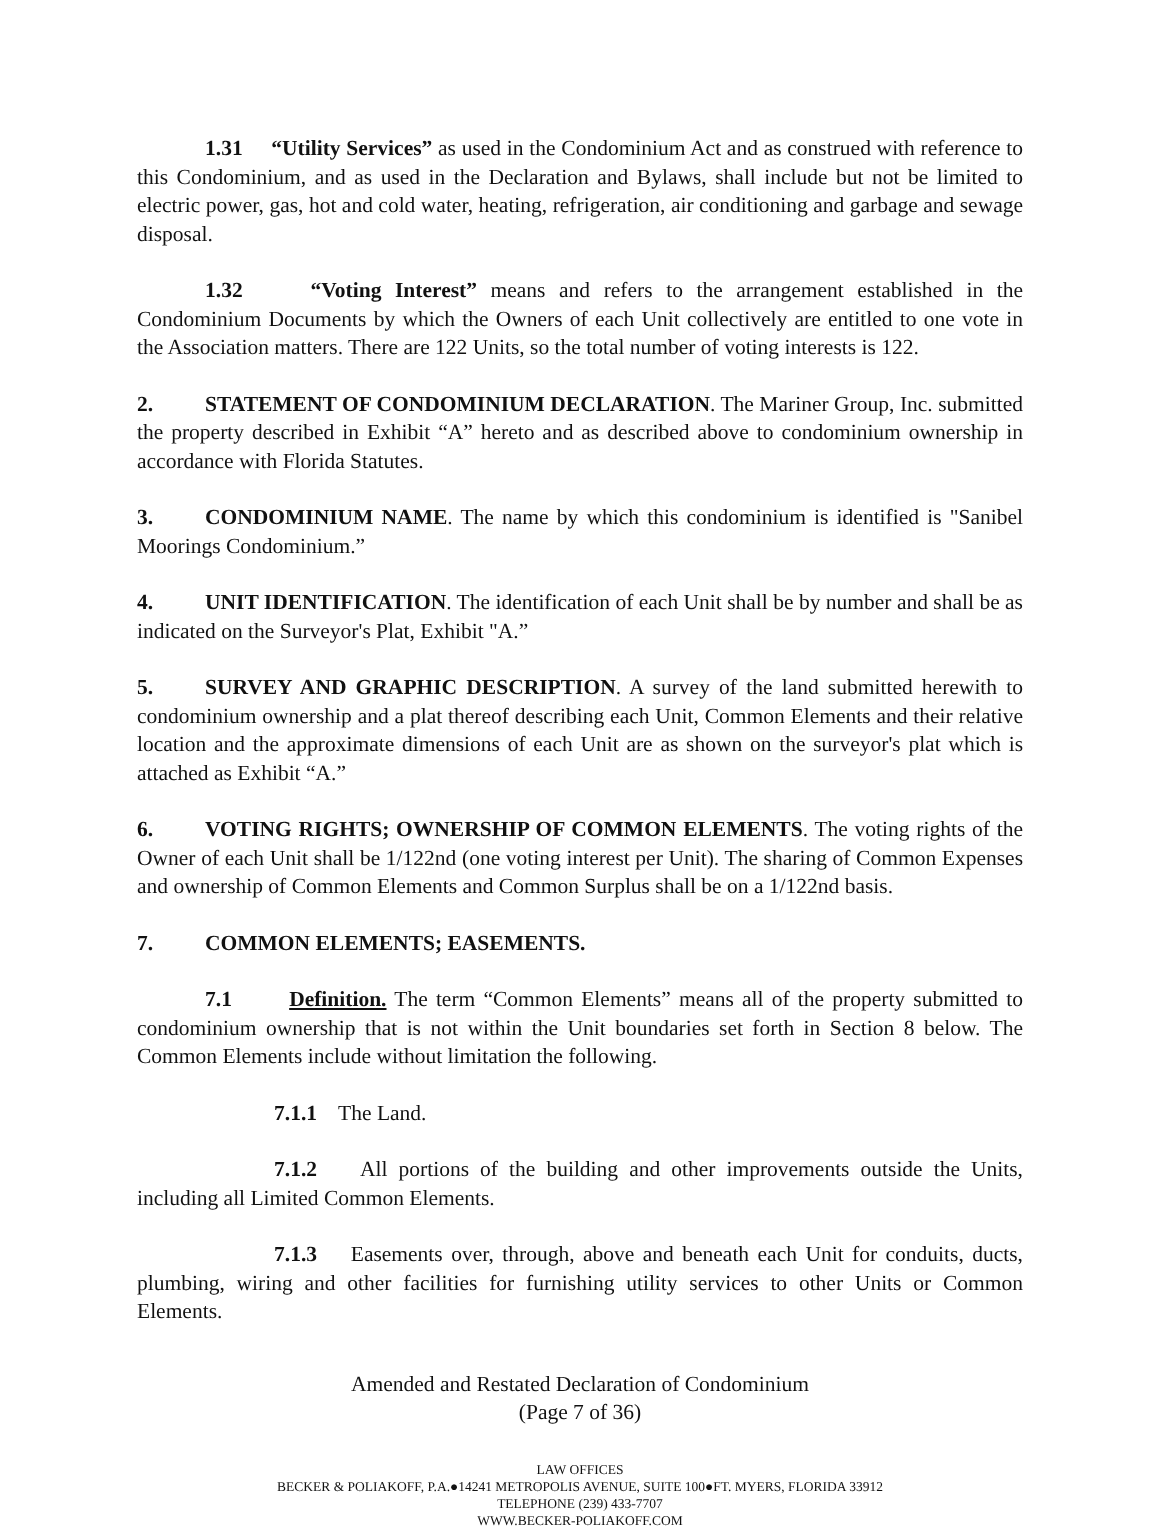1.31 “Utility Services” as used in the Condominium Act and as construed with reference to this Condominium, and as used in the Declaration and Bylaws, shall include but not be limited to electric power, gas, hot and cold water, heating, refrigeration, air conditioning and garbage and sewage disposal.
1.32 “Voting Interest” means and refers to the arrangement established in the Condominium Documents by which the Owners of each Unit collectively are entitled to one vote in the Association matters. There are 122 Units, so the total number of voting interests is 122.
2. STATEMENT OF CONDOMINIUM DECLARATION. The Mariner Group, Inc. submitted the property described in Exhibit “A” hereto and as described above to condominium ownership in accordance with Florida Statutes.
3. CONDOMINIUM NAME. The name by which this condominium is identified is "Sanibel Moorings Condominium.”
4. UNIT IDENTIFICATION. The identification of each Unit shall be by number and shall be as indicated on the Surveyor's Plat, Exhibit "A.”
5. SURVEY AND GRAPHIC DESCRIPTION. A survey of the land submitted herewith to condominium ownership and a plat thereof describing each Unit, Common Elements and their relative location and the approximate dimensions of each Unit are as shown on the surveyor's plat which is attached as Exhibit “A.”
6. VOTING RIGHTS; OWNERSHIP OF COMMON ELEMENTS. The voting rights of the Owner of each Unit shall be 1/122nd (one voting interest per Unit). The sharing of Common Expenses and ownership of Common Elements and Common Surplus shall be on a 1/122nd basis.
7. COMMON ELEMENTS; EASEMENTS.
7.1 Definition. The term “Common Elements” means all of the property submitted to condominium ownership that is not within the Unit boundaries set forth in Section 8 below. The Common Elements include without limitation the following.
7.1.1 The Land.
7.1.2 All portions of the building and other improvements outside the Units, including all Limited Common Elements.
7.1.3 Easements over, through, above and beneath each Unit for conduits, ducts, plumbing, wiring and other facilities for furnishing utility services to other Units or Common Elements.
Amended and Restated Declaration of Condominium
(Page 7 of 36)
LAW OFFICES
BECKER & POLIAKOFF, P.A.●14241 METROPOLIS AVENUE, SUITE 100●FT. MYERS, FLORIDA 33912
TELEPHONE (239) 433-7707
WWW.BECKER-POLIAKOFF.COM